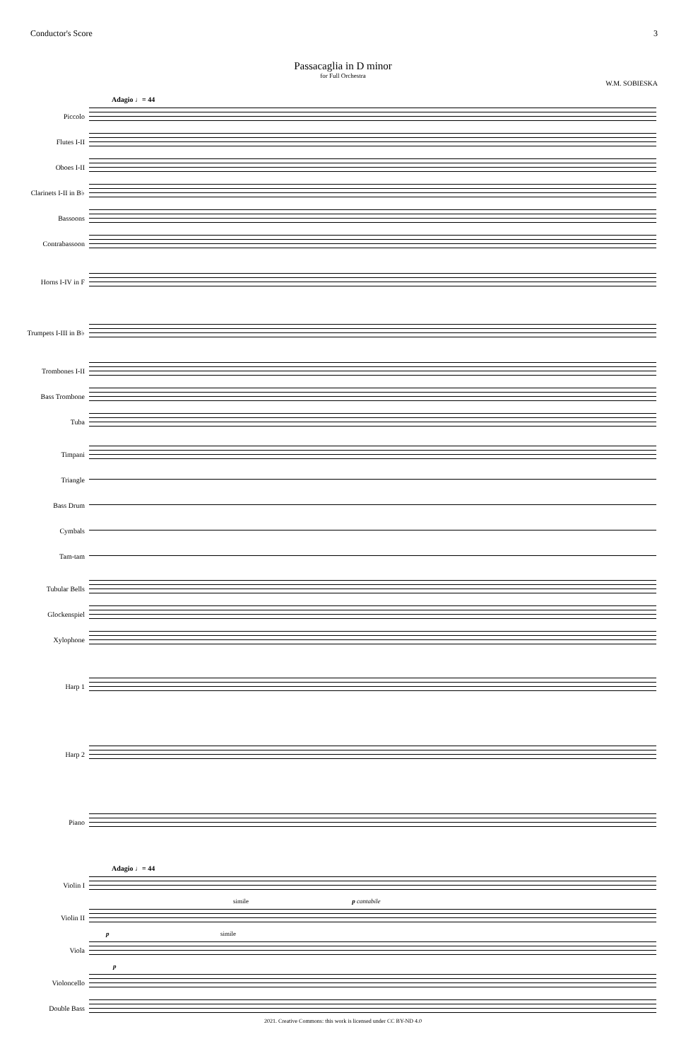Conductor's Score 3
Passacaglia in D minor
for Full Orchestra
W.M. SOBIESKA
Adagio ♩= 44
Piccolo
Flutes I-II
Oboes I-II
Clarinets I-II in B♭
Bassoons
Contrabassoon
Horns I-IV in F
Trumpets I-III in B♭
Trombones I-II
Bass Trombone
Tuba
Timpani
Triangle
Bass Drum
Cymbals
Tam-tam
Tubular Bells
Glockenspiel
Xylophone
Harp 1
Harp 2
Piano
Adagio ♩= 44
Violin I
simile p cantabile
Violin II
p simile
Viola
p
Violoncello
Double Bass
2021. Creative Commons: this work is licensed under CC BY-ND 4.0